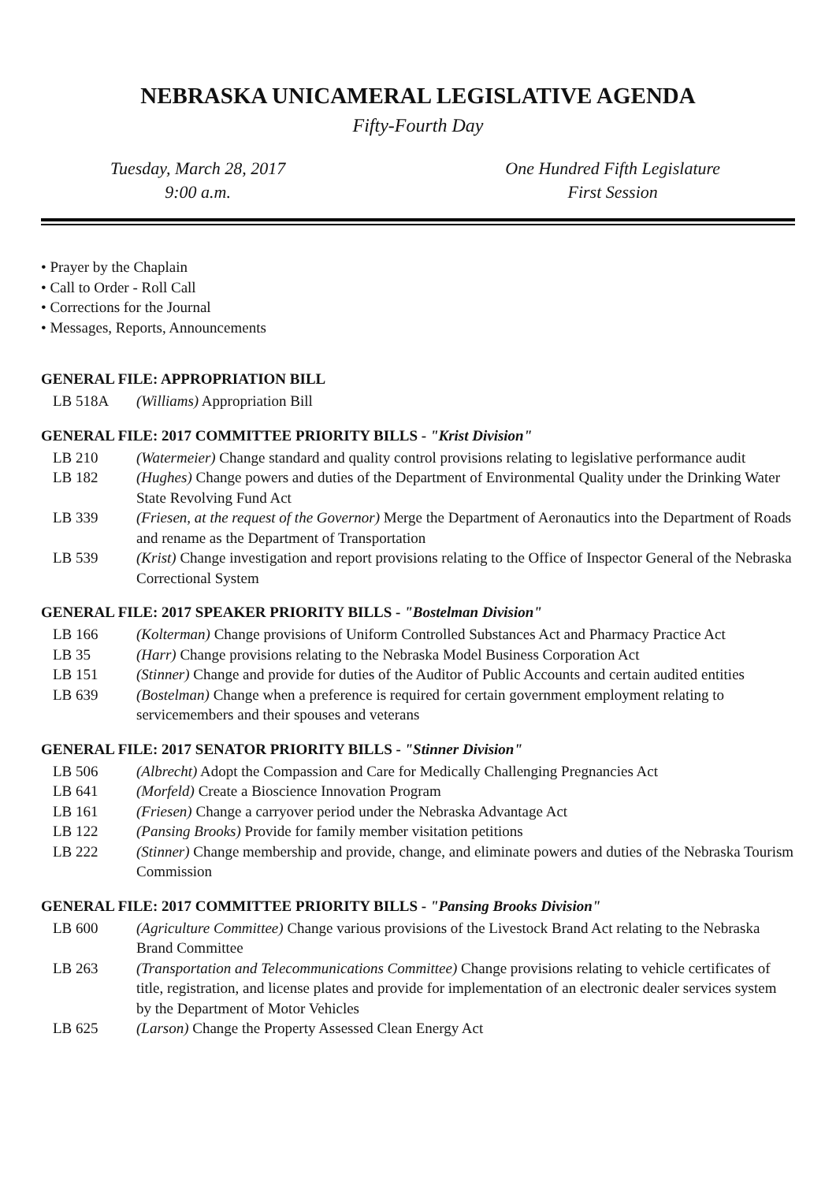NEBRASKA UNICAMERAL LEGISLATIVE AGENDA
Fifty-Fourth Day
Tuesday, March 28, 2017
9:00 a.m.
One Hundred Fifth Legislature
First Session
• Prayer by the Chaplain
• Call to Order - Roll Call
• Corrections for the Journal
• Messages, Reports, Announcements
GENERAL FILE: APPROPRIATION BILL
LB 518A (Williams) Appropriation Bill
GENERAL FILE: 2017 COMMITTEE PRIORITY BILLS - "Krist Division"
LB 210 (Watermeier) Change standard and quality control provisions relating to legislative performance audit
LB 182 (Hughes) Change powers and duties of the Department of Environmental Quality under the Drinking Water State Revolving Fund Act
LB 339 (Friesen, at the request of the Governor) Merge the Department of Aeronautics into the Department of Roads and rename as the Department of Transportation
LB 539 (Krist) Change investigation and report provisions relating to the Office of Inspector General of the Nebraska Correctional System
GENERAL FILE: 2017 SPEAKER PRIORITY BILLS - "Bostelman Division"
LB 166 (Kolterman) Change provisions of Uniform Controlled Substances Act and Pharmacy Practice Act
LB 35 (Harr) Change provisions relating to the Nebraska Model Business Corporation Act
LB 151 (Stinner) Change and provide for duties of the Auditor of Public Accounts and certain audited entities
LB 639 (Bostelman) Change when a preference is required for certain government employment relating to servicemembers and their spouses and veterans
GENERAL FILE: 2017 SENATOR PRIORITY BILLS - "Stinner Division"
LB 506 (Albrecht) Adopt the Compassion and Care for Medically Challenging Pregnancies Act
LB 641 (Morfeld) Create a Bioscience Innovation Program
LB 161 (Friesen) Change a carryover period under the Nebraska Advantage Act
LB 122 (Pansing Brooks) Provide for family member visitation petitions
LB 222 (Stinner) Change membership and provide, change, and eliminate powers and duties of the Nebraska Tourism Commission
GENERAL FILE: 2017 COMMITTEE PRIORITY BILLS - "Pansing Brooks Division"
LB 600 (Agriculture Committee) Change various provisions of the Livestock Brand Act relating to the Nebraska Brand Committee
LB 263 (Transportation and Telecommunications Committee) Change provisions relating to vehicle certificates of title, registration, and license plates and provide for implementation of an electronic dealer services system by the Department of Motor Vehicles
LB 625 (Larson) Change the Property Assessed Clean Energy Act